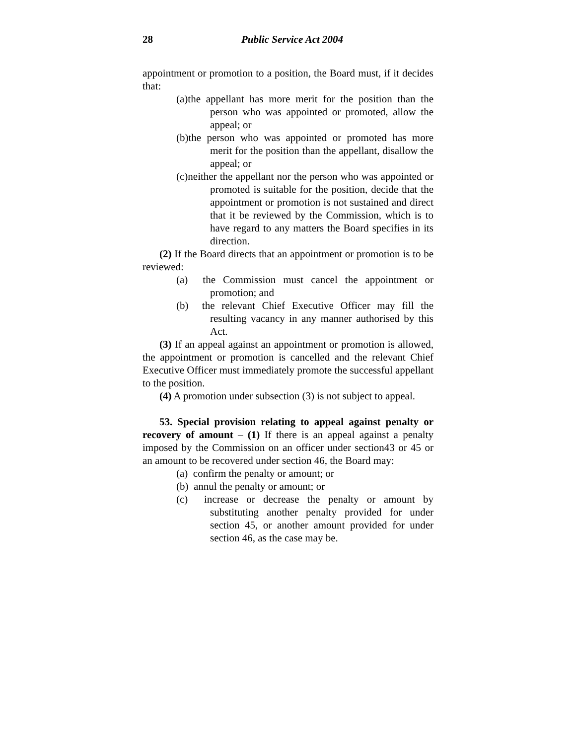28 Public Service Act 2004
appointment or promotion to a position, the Board must, if it decides that:
(a)the appellant has more merit for the position than the person who was appointed or promoted, allow the appeal; or
(b)the person who was appointed or promoted has more merit for the position than the appellant, disallow the appeal; or
(c)neither the appellant nor the person who was appointed or promoted is suitable for the position, decide that the appointment or promotion is not sustained and direct that it be reviewed by the Commission, which is to have regard to any matters the Board specifies in its direction.
(2) If the Board directs that an appointment or promotion is to be reviewed:
(a) the Commission must cancel the appointment or promotion; and
(b) the relevant Chief Executive Officer may fill the resulting vacancy in any manner authorised by this Act.
(3) If an appeal against an appointment or promotion is allowed, the appointment or promotion is cancelled and the relevant Chief Executive Officer must immediately promote the successful appellant to the position.
(4) A promotion under subsection (3) is not subject to appeal.
53. Special provision relating to appeal against penalty or recovery of amount – (1) If there is an appeal against a penalty imposed by the Commission on an officer under section43 or 45 or an amount to be recovered under section 46, the Board may:
(a) confirm the penalty or amount; or
(b) annul the penalty or amount; or
(c) increase or decrease the penalty or amount by substituting another penalty provided for under section 45, or another amount provided for under section 46, as the case may be.